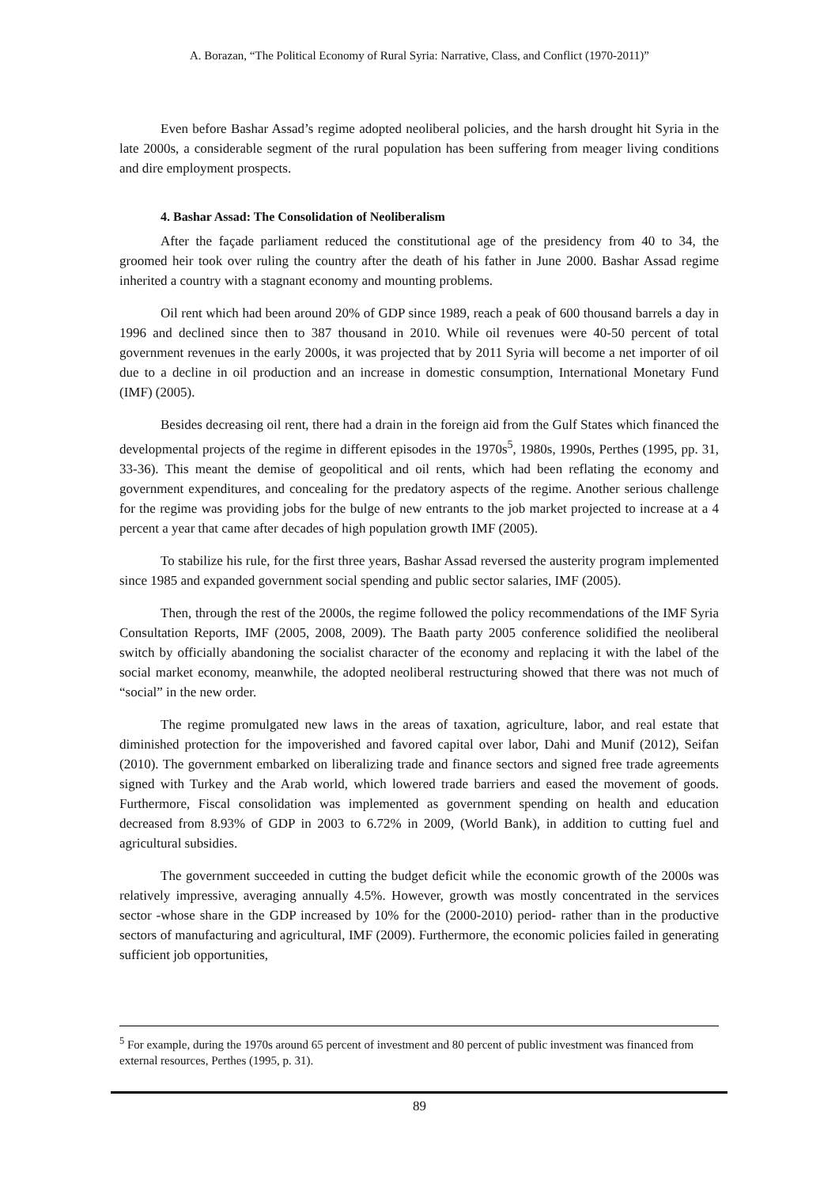A. Borazan, “The Political Economy of Rural Syria: Narrative, Class, and Conflict (1970-2011)”
Even before Bashar Assad’s regime adopted neoliberal policies, and the harsh drought hit Syria in the late 2000s, a considerable segment of the rural population has been suffering from meager living conditions and dire employment prospects.
4. Bashar Assad: The Consolidation of Neoliberalism
After the façade parliament reduced the constitutional age of the presidency from 40 to 34, the groomed heir took over ruling the country after the death of his father in June 2000. Bashar Assad regime inherited a country with a stagnant economy and mounting problems.
Oil rent which had been around 20% of GDP since 1989, reach a peak of 600 thousand barrels a day in 1996 and declined since then to 387 thousand in 2010. While oil revenues were 40-50 percent of total government revenues in the early 2000s, it was projected that by 2011 Syria will become a net importer of oil due to a decline in oil production and an increase in domestic consumption, International Monetary Fund (IMF) (2005).
Besides decreasing oil rent, there had a drain in the foreign aid from the Gulf States which financed the developmental projects of the regime in different episodes in the 1970s<sup>5</sup>, 1980s, 1990s, Perthes (1995, pp. 31, 33-36). This meant the demise of geopolitical and oil rents, which had been reflating the economy and government expenditures, and concealing for the predatory aspects of the regime. Another serious challenge for the regime was providing jobs for the bulge of new entrants to the job market projected to increase at a 4 percent a year that came after decades of high population growth IMF (2005).
To stabilize his rule, for the first three years, Bashar Assad reversed the austerity program implemented since 1985 and expanded government social spending and public sector salaries, IMF (2005).
Then, through the rest of the 2000s, the regime followed the policy recommendations of the IMF Syria Consultation Reports, IMF (2005, 2008, 2009). The Baath party 2005 conference solidified the neoliberal switch by officially abandoning the socialist character of the economy and replacing it with the label of the social market economy, meanwhile, the adopted neoliberal restructuring showed that there was not much of “social” in the new order.
The regime promulgated new laws in the areas of taxation, agriculture, labor, and real estate that diminished protection for the impoverished and favored capital over labor, Dahi and Munif (2012), Seifan (2010). The government embarked on liberalizing trade and finance sectors and signed free trade agreements signed with Turkey and the Arab world, which lowered trade barriers and eased the movement of goods. Furthermore, Fiscal consolidation was implemented as government spending on health and education decreased from 8.93% of GDP in 2003 to 6.72% in 2009, (World Bank), in addition to cutting fuel and agricultural subsidies.
The government succeeded in cutting the budget deficit while the economic growth of the 2000s was relatively impressive, averaging annually 4.5%. However, growth was mostly concentrated in the services sector -whose share in the GDP increased by 10% for the (2000-2010) period- rather than in the productive sectors of manufacturing and agricultural, IMF (2009). Furthermore, the economic policies failed in generating sufficient job opportunities,
<sup>5</sup> For example, during the 1970s around 65 percent of investment and 80 percent of public investment was financed from external resources, Perthes (1995, p. 31).
89